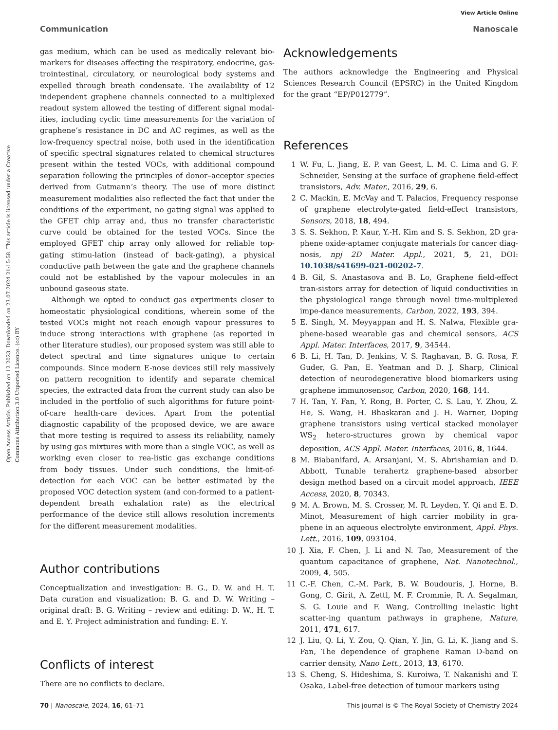Open Access Article. Published on 12 2023. Downloaded on 23.07.2024 21:15:58. This article is licensed under a Creative Commons Attribution 3.0 Unported Licence. (cc) BY
View Article Online
Communication Nanoscale
gas medium, which can be used as medically relevant bio-markers for diseases affecting the respiratory, endocrine, gas-trointestinal, circulatory, or neurological body systems and expelled through breath condensate. The availability of 12 independent graphene channels connected to a multiplexed readout system allowed the testing of different signal modal-ities, including cyclic time measurements for the variation of graphene’s resistance in DC and AC regimes, as well as the low-frequency spectral noise, both used in the identification of specific spectral signatures related to chemical structures present within the tested VOCs, with additional compound separation following the principles of donor–acceptor species derived from Gutmann’s theory. The use of more distinct measurement modalities also reflected the fact that under the conditions of the experiment, no gating signal was applied to the GFET chip array and, thus no transfer characteristic curve could be obtained for the tested VOCs. Since the employed GFET chip array only allowed for reliable top-gating stimu-lation (instead of back-gating), a physical conductive path between the gate and the graphene channels could not be established by the vapour molecules in an unbound gaseous state.
Although we opted to conduct gas experiments closer to homeostatic physiological conditions, wherein some of the tested VOCs might not reach enough vapour pressures to induce strong interactions with graphene (as reported in other literature studies), our proposed system was still able to detect spectral and time signatures unique to certain compounds. Since modern E-nose devices still rely massively on pattern recognition to identify and separate chemical species, the extracted data from the current study can also be included in the portfolio of such algorithms for future point-of-care health-care devices. Apart from the potential diagnostic capability of the proposed device, we are aware that more testing is required to assess its reliability, namely by using gas mixtures with more than a single VOC, as well as working even closer to rea-listic gas exchange conditions from body tissues. Under such conditions, the limit-of-detection for each VOC can be better estimated by the proposed VOC detection system (and con-formed to a patient-dependent breath exhalation rate) as the electrical performance of the device still allows resolution increments for the different measurement modalities.
Author contributions
Conceptualization and investigation: B. G., D. W. and H. T. Data curation and visualization: B. G. and D. W. Writing – original draft: B. G. Writing – review and editing: D. W., H. T. and E. Y. Project administration and funding: E. Y.
Conflicts of interest
There are no conflicts to declare.
Acknowledgements
The authors acknowledge the Engineering and Physical Sciences Research Council (EPSRC) in the United Kingdom for the grant “EP/P012779”.
References
1 W. Fu, L. Jiang, E. P. van Geest, L. M. C. Lima and G. F. Schneider, Sensing at the surface of graphene field-effect transistors, Adv. Mater., 2016, 29, 6.
2 C. Mackin, E. McVay and T. Palacios, Frequency response of graphene electrolyte-gated field-effect transistors, Sensors, 2018, 18, 494.
3 S. S. Sekhon, P. Kaur, Y.-H. Kim and S. S. Sekhon, 2D gra-phene oxide-aptamer conjugate materials for cancer diag-nosis, npj 2D Mater. Appl., 2021, 5, 21, DOI: 10.1038/s41699-021-00202-7.
4 B. Gil, S. Anastasova and B. Lo, Graphene field-effect tran-sistors array for detection of liquid conductivities in the physiological range through novel time-multiplexed impe-dance measurements, Carbon, 2022, 193, 394.
5 E. Singh, M. Meyyappan and H. S. Nalwa, Flexible gra-phene-based wearable gas and chemical sensors, ACS Appl. Mater. Interfaces, 2017, 9, 34544.
6 B. Li, H. Tan, D. Jenkins, V. S. Raghavan, B. G. Rosa, F. Guder, G. Pan, E. Yeatman and D. J. Sharp, Clinical detection of neurodegenerative blood biomarkers using graphene immunosensor, Carbon, 2020, 168, 144.
7 H. Tan, Y. Fan, Y. Rong, B. Porter, C. S. Lau, Y. Zhou, Z. He, S. Wang, H. Bhaskaran and J. H. Warner, Doping graphene transistors using vertical stacked monolayer WS<sub>2</sub> hetero-structures grown by chemical vapor deposition, ACS Appl. Mater. Interfaces, 2016, 8, 1644.
8 M. Biabanifard, A. Arsanjani, M. S. Abrishamian and D. Abbott, Tunable terahertz graphene-based absorber design method based on a circuit model approach, IEEE Access, 2020, 8, 70343.
9 M. A. Brown, M. S. Crosser, M. R. Leyden, Y. Qi and E. D. Minot, Measurement of high carrier mobility in gra-phene in an aqueous electrolyte environment, Appl. Phys. Lett., 2016, 109, 093104.
10 J. Xia, F. Chen, J. Li and N. Tao, Measurement of the quantum capacitance of graphene, Nat. Nanotechnol., 2009, 4, 505.
11 C.-F. Chen, C.-M. Park, B. W. Boudouris, J. Horne, B. Gong, C. Girit, A. Zettl, M. F. Crommie, R. A. Segalman, S. G. Louie and F. Wang, Controlling inelastic light scatter-ing quantum pathways in graphene, Nature, 2011, 471, 617.
12 J. Liu, Q. Li, Y. Zou, Q. Qian, Y. Jin, G. Li, K. Jiang and S. Fan, The dependence of graphene Raman D-band on carrier density, Nano Lett., 2013, 13, 6170.
13 S. Cheng, S. Hideshima, S. Kuroiwa, T. Nakanishi and T. Osaka, Label-free detection of tumour markers using
70 | Nanoscale, 2024, 16, 61–71 This journal is © The Royal Society of Chemistry 2024